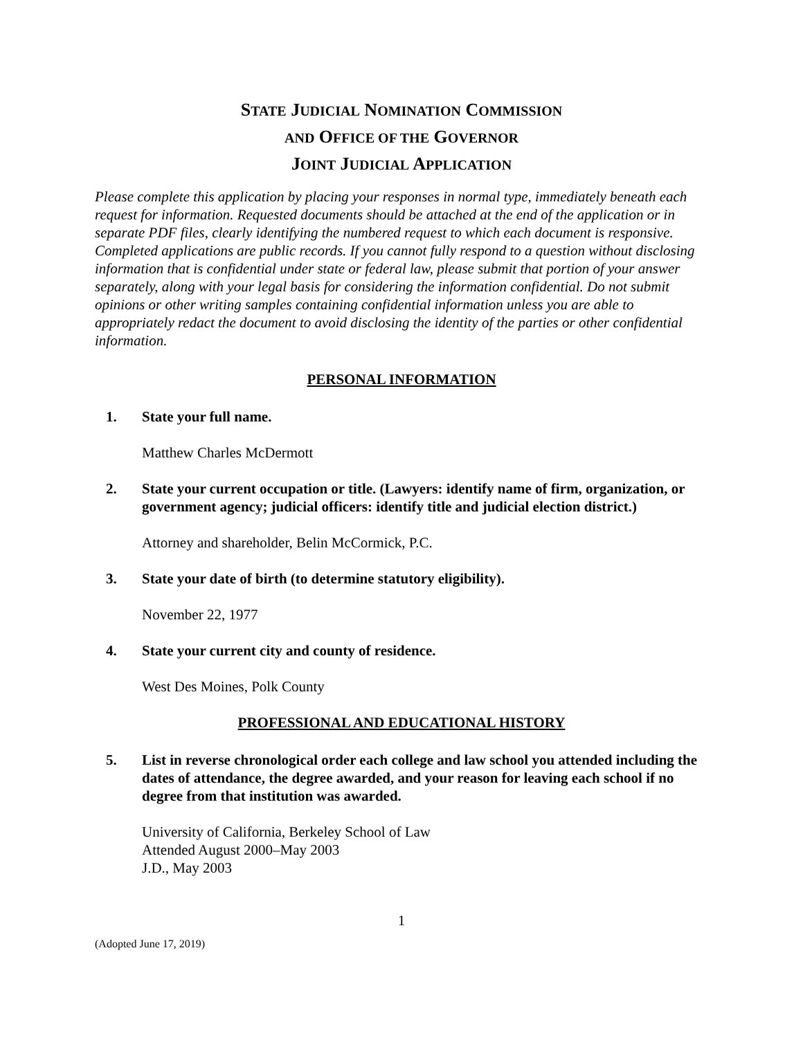STATE JUDICIAL NOMINATION COMMISSION
AND OFFICE OF THE GOVERNOR
JOINT JUDICIAL APPLICATION
Please complete this application by placing your responses in normal type, immediately beneath each request for information. Requested documents should be attached at the end of the application or in separate PDF files, clearly identifying the numbered request to which each document is responsive. Completed applications are public records. If you cannot fully respond to a question without disclosing information that is confidential under state or federal law, please submit that portion of your answer separately, along with your legal basis for considering the information confidential. Do not submit opinions or other writing samples containing confidential information unless you are able to appropriately redact the document to avoid disclosing the identity of the parties or other confidential information.
PERSONAL INFORMATION
1. State your full name.
Matthew Charles McDermott
2. State your current occupation or title. (Lawyers: identify name of firm, organization, or government agency; judicial officers: identify title and judicial election district.)
Attorney and shareholder, Belin McCormick, P.C.
3. State your date of birth (to determine statutory eligibility).
November 22, 1977
4. State your current city and county of residence.
West Des Moines, Polk County
PROFESSIONAL AND EDUCATIONAL HISTORY
5. List in reverse chronological order each college and law school you attended including the dates of attendance, the degree awarded, and your reason for leaving each school if no degree from that institution was awarded.
University of California, Berkeley School of Law
Attended August 2000–May 2003
J.D., May 2003
1
(Adopted June 17, 2019)